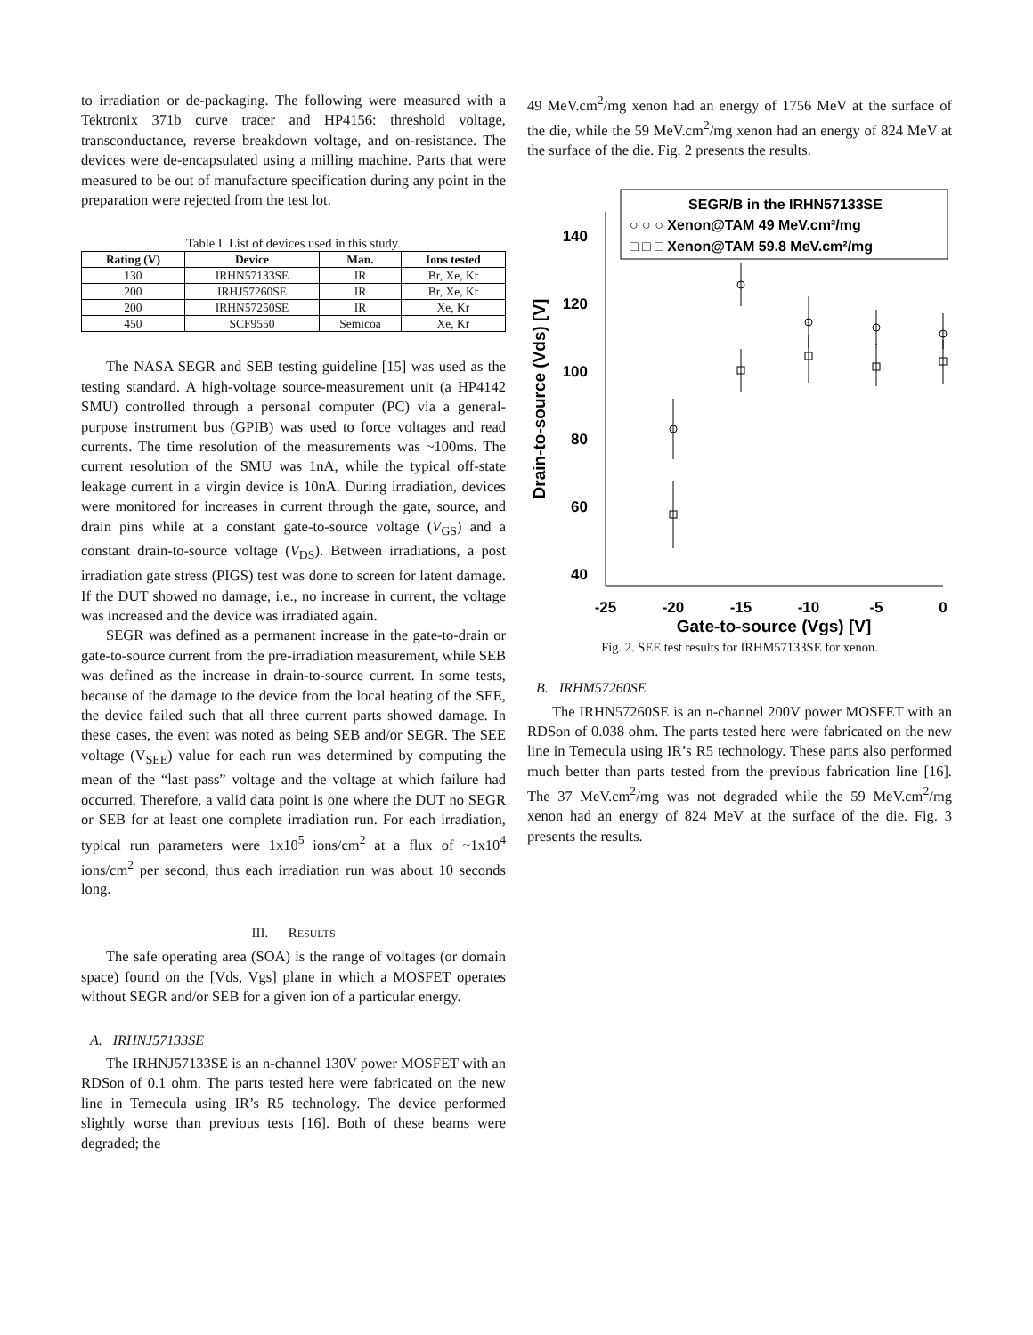to irradiation or de-packaging. The following were measured with a Tektronix 371b curve tracer and HP4156: threshold voltage, transconductance, reverse breakdown voltage, and on-resistance. The devices were de-encapsulated using a milling machine. Parts that were measured to be out of manufacture specification during any point in the preparation were rejected from the test lot.
Table I. List of devices used in this study.
| Rating (V) | Device | Man. | Ions tested |
| --- | --- | --- | --- |
| 130 | IRHN57133SE | IR | Br, Xe, Kr |
| 200 | IRHJ57260SE | IR | Br, Xe, Kr |
| 200 | IRHN57250SE | IR | Xe, Kr |
| 450 | SCF9550 | Semicoa | Xe, Kr |
The NASA SEGR and SEB testing guideline [15] was used as the testing standard. A high-voltage source-measurement unit (a HP4142 SMU) controlled through a personal computer (PC) via a general-purpose instrument bus (GPIB) was used to force voltages and read currents. The time resolution of the measurements was ~100ms. The current resolution of the SMU was 1nA, while the typical off-state leakage current in a virgin device is 10nA. During irradiation, devices were monitored for increases in current through the gate, source, and drain pins while at a constant gate-to-source voltage (V<sub>GS</sub>) and a constant drain-to-source voltage (V<sub>DS</sub>). Between irradiations, a post irradiation gate stress (PIGS) test was done to screen for latent damage. If the DUT showed no damage, i.e., no increase in current, the voltage was increased and the device was irradiated again.
SEGR was defined as a permanent increase in the gate-to-drain or gate-to-source current from the pre-irradiation measurement, while SEB was defined as the increase in drain-to-source current. In some tests, because of the damage to the device from the local heating of the SEE, the device failed such that all three current parts showed damage. In these cases, the event was noted as being SEB and/or SEGR. The SEE voltage (V<sub>SEE</sub>) value for each run was determined by computing the mean of the “last pass” voltage and the voltage at which failure had occurred. Therefore, a valid data point is one where the DUT no SEGR or SEB for at least one complete irradiation run. For each irradiation, typical run parameters were 1x10<sup>5</sup> ions/cm<sup>2</sup> at a flux of ~1x10<sup>4</sup> ions/cm<sup>2</sup> per second, thus each irradiation run was about 10 seconds long.
III. RESULTS
The safe operating area (SOA) is the range of voltages (or domain space) found on the [Vds, Vgs] plane in which a MOSFET operates without SEGR and/or SEB for a given ion of a particular energy.
A. IRHNJ57133SE
The IRHNJ57133SE is an n-channel 130V power MOSFET with an RDSon of 0.1 ohm. The parts tested here were fabricated on the new line in Temecula using IR’s R5 technology. The device performed slightly worse than previous tests [16]. Both of these beams were degraded; the
49 MeV.cm<sup>2</sup>/mg xenon had an energy of 1756 MeV at the surface of the die, while the 59 MeV.cm<sup>2</sup>/mg xenon had an energy of 824 MeV at the surface of the die. Fig. 2 presents the results.
140
120
100
80
60
40
-25
-20
-15
-10
-5
0
Gate-to-source (Vgs) [V]
Drain-to-source (Vds) [V]
SEGR/B in the IRHN57133SE
○ ○ ○ Xenon@TAM 49 MeV.cm²/mg
□ □ □ Xenon@TAM 59.8 MeV.cm²/mg
Fig. 2. SEE test results for IRHM57133SE for xenon.
B. IRHM57260SE
The IRHN57260SE is an n-channel 200V power MOSFET with an RDSon of 0.038 ohm. The parts tested here were fabricated on the new line in Temecula using IR’s R5 technology. These parts also performed much better than parts tested from the previous fabrication line [16]. The 37 MeV.cm<sup>2</sup>/mg was not degraded while the 59 MeV.cm<sup>2</sup>/mg xenon had an energy of 824 MeV at the surface of the die. Fig. 3 presents the results.